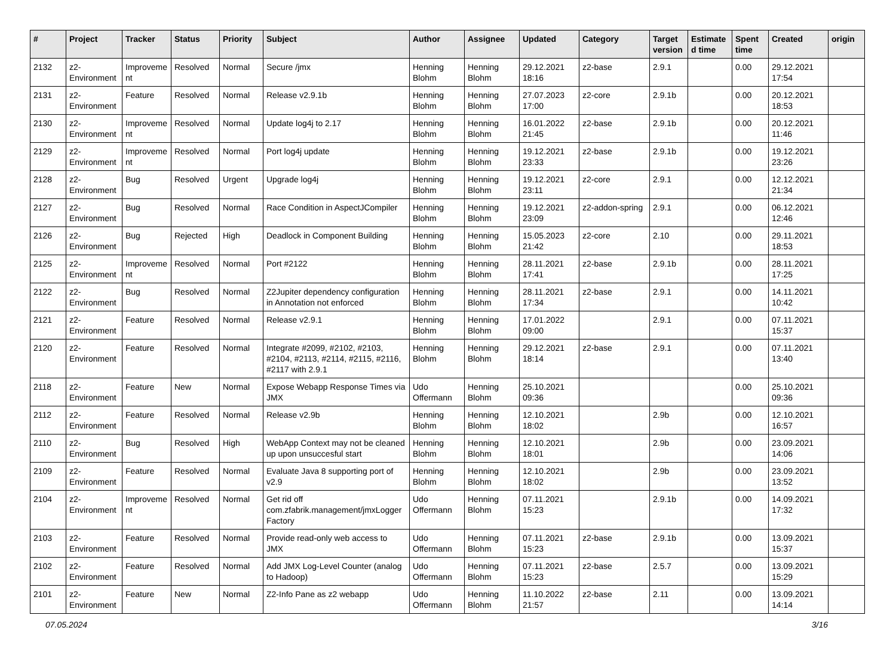| # | Project | Tracker | Status | Priority | Subject | Author | Assignee | Updated | Category | Target version | Estimated time | Spent time | Created | origin |
| --- | --- | --- | --- | --- | --- | --- | --- | --- | --- | --- | --- | --- | --- | --- |
| 2132 | z2-Environment | Improvement | Resolved | Normal | Secure /jmx | Henning Blohm | Henning Blohm | 29.12.2021 18:16 | z2-base | 2.9.1 | | 0.00 | 29.12.2021 17:54 | |
| 2131 | z2-Environment | Feature | Resolved | Normal | Release v2.9.1b | Henning Blohm | Henning Blohm | 27.07.2023 17:00 | z2-core | 2.9.1b | | 0.00 | 20.12.2021 18:53 | |
| 2130 | z2-Environment | Improvement | Resolved | Normal | Update log4j to 2.17 | Henning Blohm | Henning Blohm | 16.01.2022 21:45 | z2-base | 2.9.1b | | 0.00 | 20.12.2021 11:46 | |
| 2129 | z2-Environment | Improvement | Resolved | Normal | Port log4j update | Henning Blohm | Henning Blohm | 19.12.2021 23:33 | z2-base | 2.9.1b | | 0.00 | 19.12.2021 23:26 | |
| 2128 | z2-Environment | Bug | Resolved | Urgent | Upgrade log4j | Henning Blohm | Henning Blohm | 19.12.2021 23:11 | z2-core | 2.9.1 | | 0.00 | 12.12.2021 21:34 | |
| 2127 | z2-Environment | Bug | Resolved | Normal | Race Condition in AspectJCompiler | Henning Blohm | Henning Blohm | 19.12.2021 23:09 | z2-addon-spring | 2.9.1 | | 0.00 | 06.12.2021 12:46 | |
| 2126 | z2-Environment | Bug | Rejected | High | Deadlock in Component Building | Henning Blohm | Henning Blohm | 15.05.2023 21:42 | z2-core | 2.10 | | 0.00 | 29.11.2021 18:53 | |
| 2125 | z2-Environment | Improvement | Resolved | Normal | Port #2122 | Henning Blohm | Henning Blohm | 28.11.2021 17:41 | z2-base | 2.9.1b | | 0.00 | 28.11.2021 17:25 | |
| 2122 | z2-Environment | Bug | Resolved | Normal | Z2Jupiter dependency configuration in Annotation not enforced | Henning Blohm | Henning Blohm | 28.11.2021 17:34 | z2-base | 2.9.1 | | 0.00 | 14.11.2021 10:42 | |
| 2121 | z2-Environment | Feature | Resolved | Normal | Release v2.9.1 | Henning Blohm | Henning Blohm | 17.01.2022 09:00 | | 2.9.1 | | 0.00 | 07.11.2021 15:37 | |
| 2120 | z2-Environment | Feature | Resolved | Normal | Integrate #2099, #2102, #2103, #2104, #2113, #2114, #2115, #2116, #2117 with 2.9.1 | Henning Blohm | Henning Blohm | 29.12.2021 18:14 | z2-base | 2.9.1 | | 0.00 | 07.11.2021 13:40 | |
| 2118 | z2-Environment | Feature | New | Normal | Expose Webapp Response Times via JMX | Udo Offermann | Henning Blohm | 25.10.2021 09:36 | | | | 0.00 | 25.10.2021 09:36 | |
| 2112 | z2-Environment | Feature | Resolved | Normal | Release v2.9b | Henning Blohm | Henning Blohm | 12.10.2021 18:02 | | 2.9b | | 0.00 | 12.10.2021 16:57 | |
| 2110 | z2-Environment | Bug | Resolved | High | WebApp Context may not be cleaned up upon unsuccesful start | Henning Blohm | Henning Blohm | 12.10.2021 18:01 | | 2.9b | | 0.00 | 23.09.2021 14:06 | |
| 2109 | z2-Environment | Feature | Resolved | Normal | Evaluate Java 8 supporting port of v2.9 | Henning Blohm | Henning Blohm | 12.10.2021 18:02 | | 2.9b | | 0.00 | 23.09.2021 13:52 | |
| 2104 | z2-Environment | Improvement | Resolved | Normal | Get rid off com.zfabrik.management/jmxLoggerFactory | Udo Offermann | Henning Blohm | 07.11.2021 15:23 | | 2.9.1b | | 0.00 | 14.09.2021 17:32 | |
| 2103 | z2-Environment | Feature | Resolved | Normal | Provide read-only web access to JMX | Udo Offermann | Henning Blohm | 07.11.2021 15:23 | z2-base | 2.9.1b | | 0.00 | 13.09.2021 15:37 | |
| 2102 | z2-Environment | Feature | Resolved | Normal | Add JMX Log-Level Counter (analog to Hadoop) | Udo Offermann | Henning Blohm | 07.11.2021 15:23 | z2-base | 2.5.7 | | 0.00 | 13.09.2021 15:29 | |
| 2101 | z2-Environment | Feature | New | Normal | Z2-Info Pane as z2 webapp | Udo Offermann | Henning Blohm | 11.10.2022 21:57 | z2-base | 2.11 | | 0.00 | 13.09.2021 14:14 | |
07.05.2024 3/16